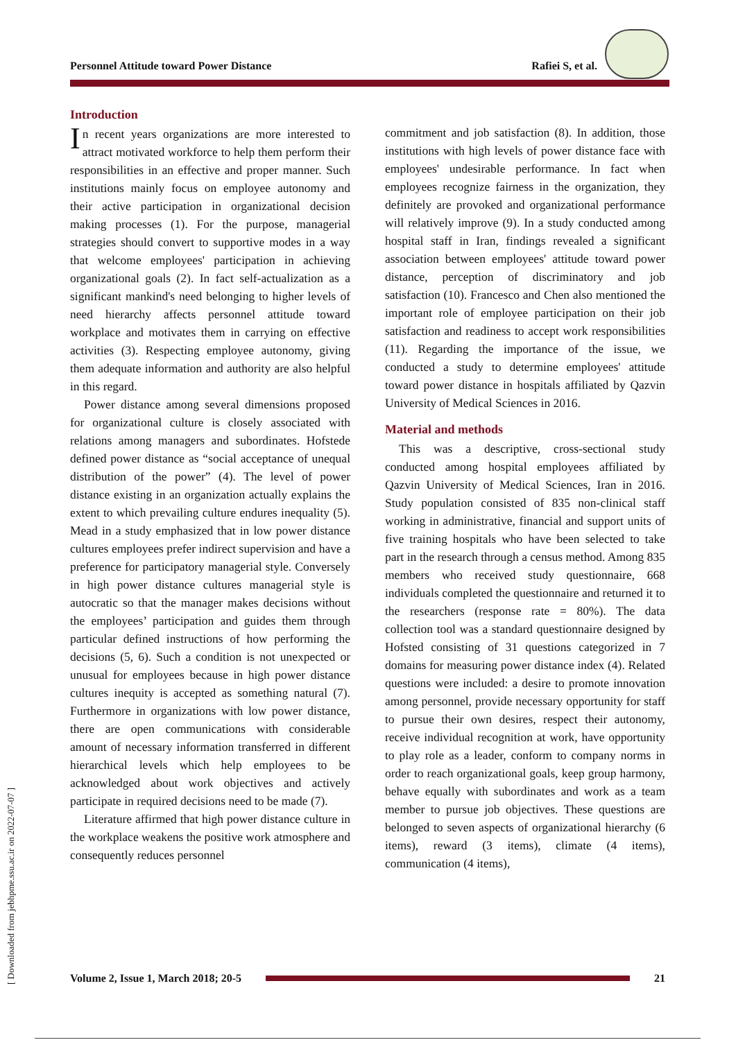Personnel Attitude toward Power Distance Rafiei S, et al.
[ Downloaded from jebhpme.ssu.ac.ir on 2022-07-07 ]
Introduction
In recent years organizations are more interested to attract motivated workforce to help them perform their responsibilities in an effective and proper manner. Such institutions mainly focus on employee autonomy and their active participation in organizational decision making processes (1). For the purpose, managerial strategies should convert to supportive modes in a way that welcome employees' participation in achieving organizational goals (2). In fact self-actualization as a significant mankind's need belonging to higher levels of need hierarchy affects personnel attitude toward workplace and motivates them in carrying on effective activities (3). Respecting employee autonomy, giving them adequate information and authority are also helpful in this regard.
Power distance among several dimensions proposed for organizational culture is closely associated with relations among managers and subordinates. Hofstede defined power distance as “social acceptance of unequal distribution of the power” (4). The level of power distance existing in an organization actually explains the extent to which prevailing culture endures inequality (5). Mead in a study emphasized that in low power distance cultures employees prefer indirect supervision and have a preference for participatory managerial style. Conversely in high power distance cultures managerial style is autocratic so that the manager makes decisions without the employees’ participation and guides them through particular defined instructions of how performing the decisions (5, 6). Such a condition is not unexpected or unusual for employees because in high power distance cultures inequity is accepted as something natural (7). Furthermore in organizations with low power distance, there are open communications with considerable amount of necessary information transferred in different hierarchical levels which help employees to be acknowledged about work objectives and actively participate in required decisions need to be made (7).
Literature affirmed that high power distance culture in the workplace weakens the positive work atmosphere and consequently reduces personnel
commitment and job satisfaction (8). In addition, those institutions with high levels of power distance face with employees' undesirable performance. In fact when employees recognize fairness in the organization, they definitely are provoked and organizational performance will relatively improve (9). In a study conducted among hospital staff in Iran, findings revealed a significant association between employees' attitude toward power distance, perception of discriminatory and job satisfaction (10). Francesco and Chen also mentioned the important role of employee participation on their job satisfaction and readiness to accept work responsibilities (11). Regarding the importance of the issue, we conducted a study to determine employees' attitude toward power distance in hospitals affiliated by Qazvin University of Medical Sciences in 2016.
Material and methods
This was a descriptive, cross-sectional study conducted among hospital employees affiliated by Qazvin University of Medical Sciences, Iran in 2016. Study population consisted of 835 non-clinical staff working in administrative, financial and support units of five training hospitals who have been selected to take part in the research through a census method. Among 835 members who received study questionnaire, 668 individuals completed the questionnaire and returned it to the researchers (response rate = 80%). The data collection tool was a standard questionnaire designed by Hofsted consisting of 31 questions categorized in 7 domains for measuring power distance index (4). Related questions were included: a desire to promote innovation among personnel, provide necessary opportunity for staff to pursue their own desires, respect their autonomy, receive individual recognition at work, have opportunity to play role as a leader, conform to company norms in order to reach organizational goals, keep group harmony, behave equally with subordinates and work as a team member to pursue job objectives. These questions are belonged to seven aspects of organizational hierarchy (6 items), reward (3 items), climate (4 items), communication (4 items),
Volume 2, Issue 1, March 2018; 20-5 21